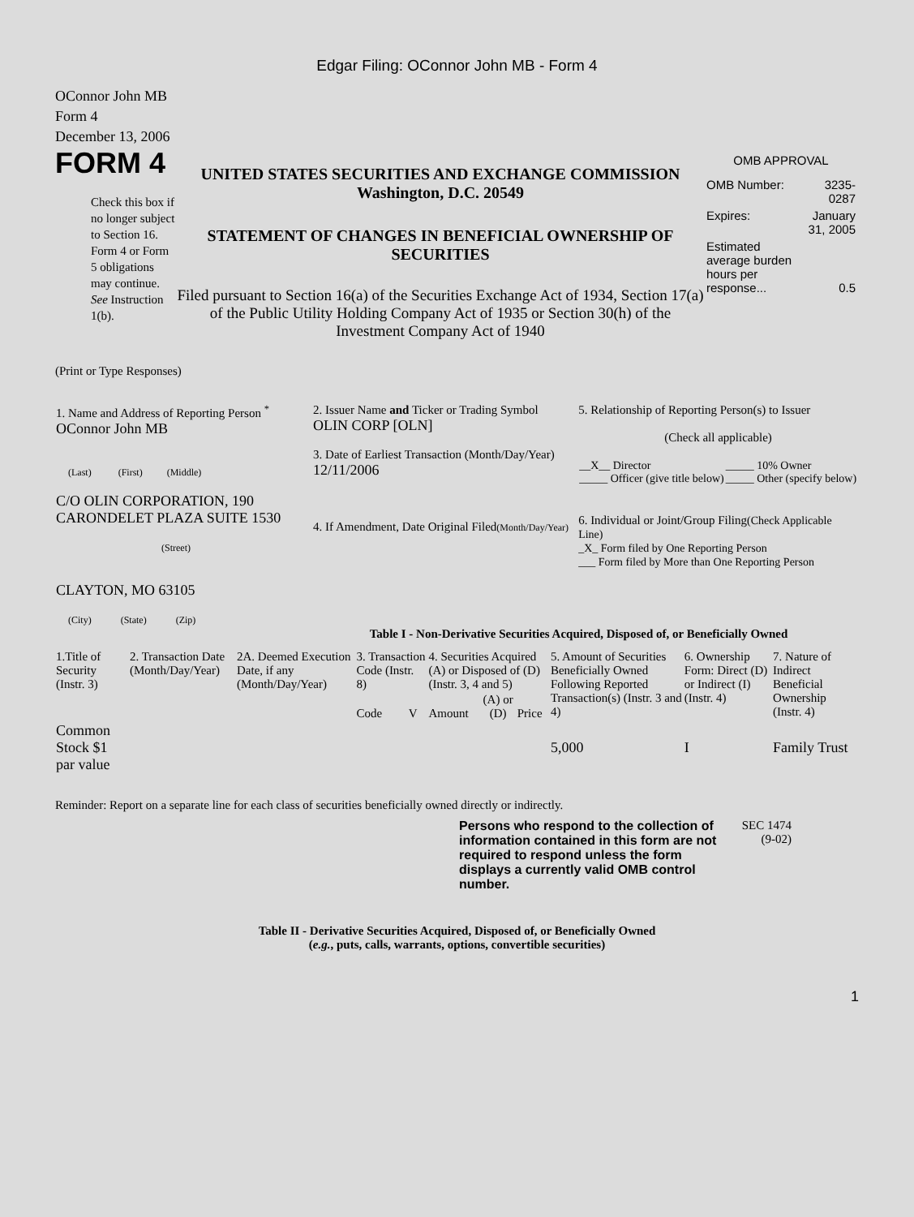Edgar Filing: OConnor John MB - Form 4
OConnor John MB
Form 4
December 13, 2006
FORM 4
Check this box if no longer subject to Section 16. Form 4 or Form 5 obligations may continue. See Instruction 1(b).
UNITED STATES SECURITIES AND EXCHANGE COMMISSION
Washington, D.C. 20549
STATEMENT OF CHANGES IN BENEFICIAL OWNERSHIP OF SECURITIES
Filed pursuant to Section 16(a) of the Securities Exchange Act of 1934, Section 17(a) of the Public Utility Holding Company Act of 1935 or Section 30(h) of the Investment Company Act of 1940
OMB APPROVAL
| OMB Number: | 3235-0287 |
| Expires: | January 31, 2005 |
| Estimated average burden hours per response... | 0.5 |
(Print or Type Responses)
| 1. Name and Address of Reporting Person <sup>*</sup> OConnor John MB (Last) (First) (Middle) C/O OLIN CORPORATION, 190 CARONDELET PLAZA SUITE 1530 (Street) CLAYTON, MO 63105 (City) (State) (Zip) | 2. Issuer Name and Ticker or Trading Symbol OLIN CORP [OLN] 3. Date of Earliest Transaction (Month/Day/Year) 12/11/2006 4. If Amendment, Date Original Filed (Month/Day/Year) | 5. Relationship of Reporting Person(s) to Issuer (Check all applicable) / __X__ Director _____ Officer (give title below) / _____ 10% Owner _____ Other (specify below) / 6. Individual or Joint/Group Filing (Check Applicable Line) _X_ Form filed by One Reporting Person ___ Form filed by More than One Reporting Person |
Table I - Non-Derivative Securities Acquired, Disposed of, or Beneficially Owned
| 1.Title of Security (Instr. 3) | 2. Transaction Date (Month/Day/Year) | 2A. Deemed Execution Date, if any (Month/Day/Year) | 3. Transaction Code (Instr. 8) | | 4. Securities Acquired (A) or Disposed of (D) (Instr. 3, 4 and 5) | | | 5. Amount of Securities Beneficially Owned Following Reported Transaction(s) (Instr. 3 and 4) | 6. Ownership Form: Direct (D) or Indirect (I) (Instr. 4) | 7. Nature of Indirect Beneficial Ownership (Instr. 4) |
| --- | --- | --- | --- | --- | --- | --- | --- | --- | --- | --- |
| | | | Code | V | Amount | (A) or (D) | Price | | | |
| Common Stock $1 par value | | | | | | | | 5,000 | I | Family Trust |
Reminder: Report on a separate line for each class of securities beneficially owned directly or indirectly.
Persons who respond to the collection of information contained in this form are not required to respond unless the form displays a currently valid OMB control number.
SEC 1474 (9-02)
Table II - Derivative Securities Acquired, Disposed of, or Beneficially Owned
(e.g., puts, calls, warrants, options, convertible securities)
1